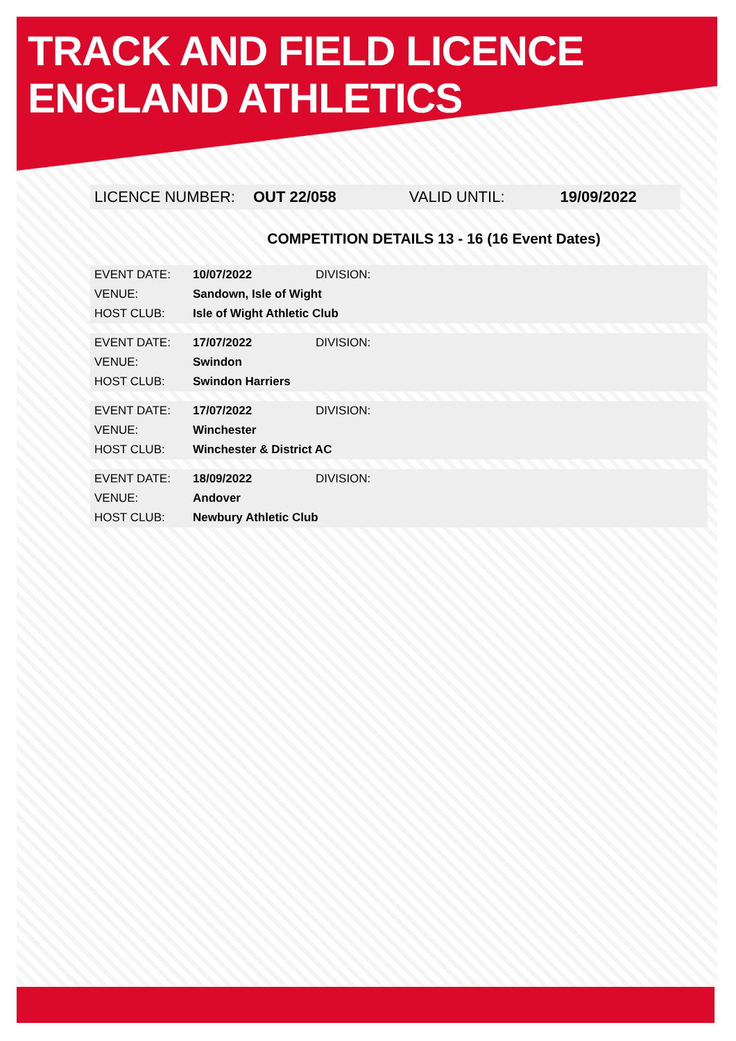TRACK AND FIELD LICENCE
ENGLAND ATHLETICS
LICENCE NUMBER: OUT 22/058 VALID UNTIL: 19/09/2022
COMPETITION DETAILS 13 - 16 (16 Event Dates)
| EVENT DATE: | 10/07/2022 | DIVISION: |
| VENUE: | Sandown, Isle of Wight | |
| HOST CLUB: | Isle of Wight Athletic Club | |
| EVENT DATE: | 17/07/2022 | DIVISION: |
| VENUE: | Swindon | |
| HOST CLUB: | Swindon Harriers | |
| EVENT DATE: | 17/07/2022 | DIVISION: |
| VENUE: | Winchester | |
| HOST CLUB: | Winchester & District AC | |
| EVENT DATE: | 18/09/2022 | DIVISION: |
| VENUE: | Andover | |
| HOST CLUB: | Newbury Athletic Club | |